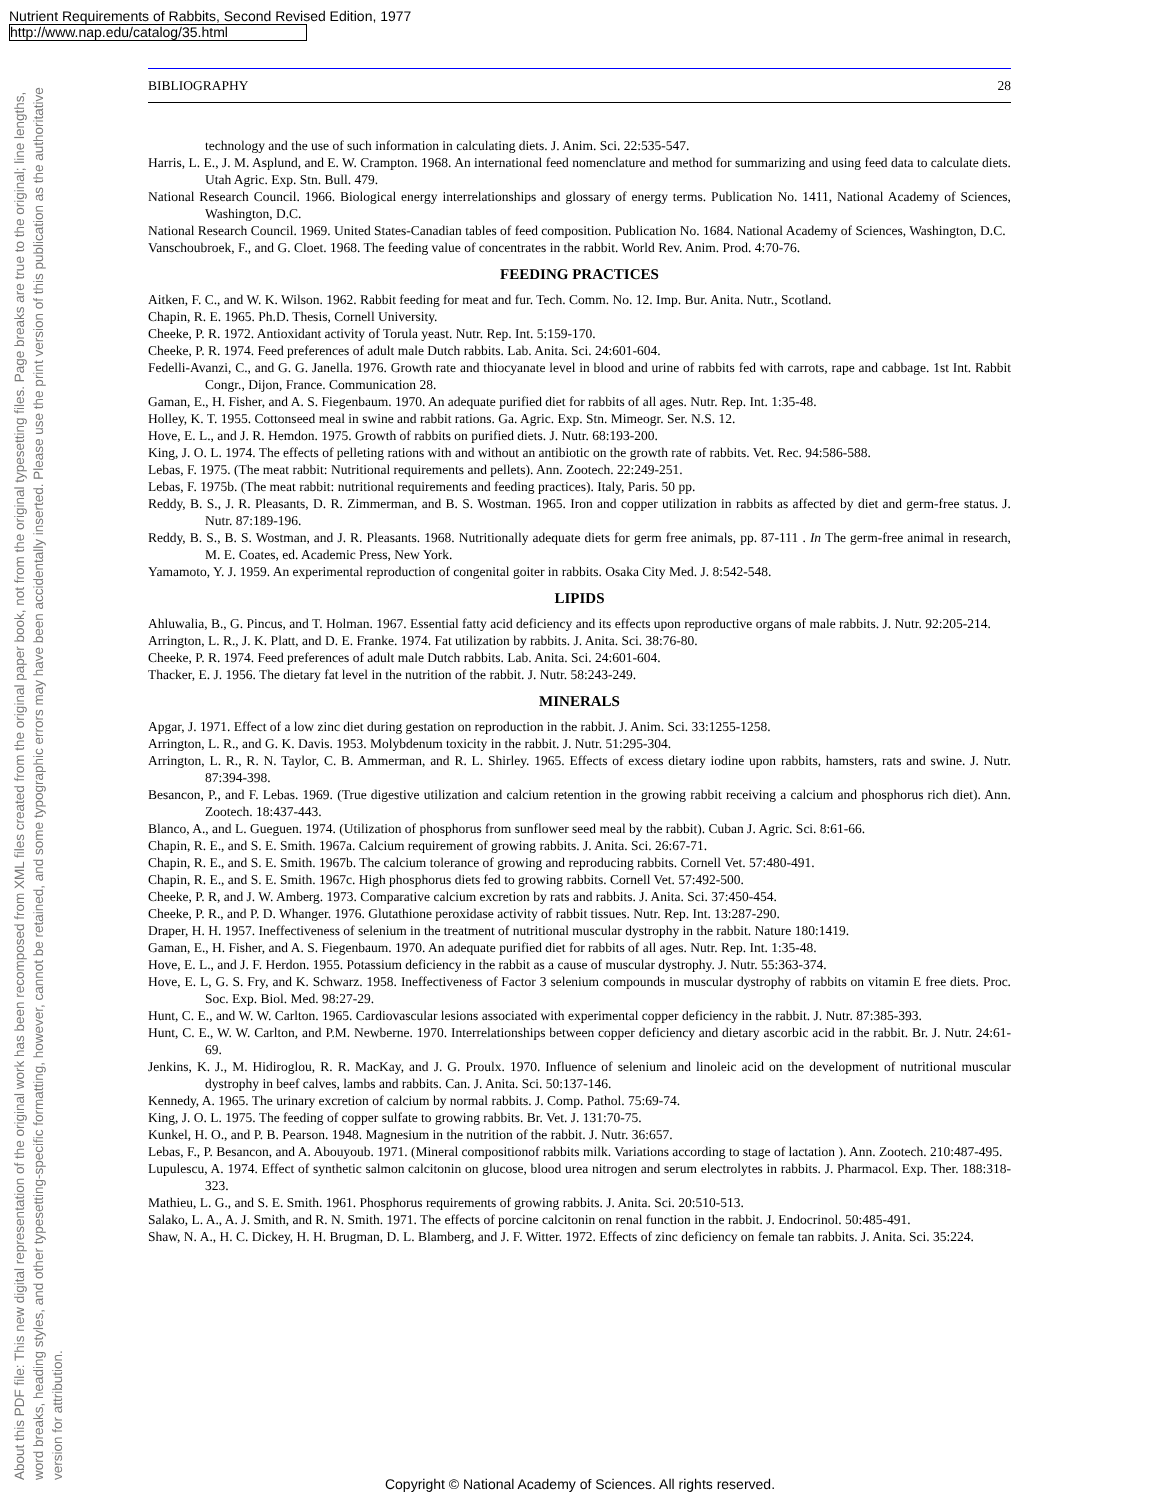Nutrient Requirements of Rabbits, Second Revised Edition, 1977
http://www.nap.edu/catalog/35.html
About this PDF file: This new digital representation of the original work has been recomposed from XML files created from the original paper book, not from the original typesetting files. Page breaks are true to the original; line lengths, word breaks, heading styles, and other typesetting-specific formatting, however, cannot be retained, and some typographic errors may have been accidentally inserted. Please use the print version of this publication as the authoritative version for attribution.
BIBLIOGRAPHY 28
technology and the use of such information in calculating diets. J. Anim. Sci. 22:535-547.
Harris, L. E., J. M. Asplund, and E. W. Crampton. 1968. An international feed nomenclature and method for summarizing and using feed data to calculate diets. Utah Agric. Exp. Stn. Bull. 479.
National Research Council. 1966. Biological energy interrelationships and glossary of energy terms. Publication No. 1411, National Academy of Sciences, Washington, D.C.
National Research Council. 1969. United States-Canadian tables of feed composition. Publication No. 1684. National Academy of Sciences, Washington, D.C.
Vanschoubroek, F., and G. Cloet. 1968. The feeding value of concentrates in the rabbit. World Rev. Anim. Prod. 4:70-76.
FEEDING PRACTICES
Aitken, F. C., and W. K. Wilson. 1962. Rabbit feeding for meat and fur. Tech. Comm. No. 12. Imp. Bur. Anita. Nutr., Scotland.
Chapin, R. E. 1965. Ph.D. Thesis, Cornell University.
Cheeke, P. R. 1972. Antioxidant activity of Torula yeast. Nutr. Rep. Int. 5:159-170.
Cheeke, P. R. 1974. Feed preferences of adult male Dutch rabbits. Lab. Anita. Sci. 24:601-604.
Fedelli-Avanzi, C., and G. G. Janella. 1976. Growth rate and thiocyanate level in blood and urine of rabbits fed with carrots, rape and cabbage. 1st Int. Rabbit Congr., Dijon, France. Communication 28.
Gaman, E., H. Fisher, and A. S. Fiegenbaum. 1970. An adequate purified diet for rabbits of all ages. Nutr. Rep. Int. 1:35-48.
Holley, K. T. 1955. Cottonseed meal in swine and rabbit rations. Ga. Agric. Exp. Stn. Mimeogr. Ser. N.S. 12.
Hove, E. L., and J. R. Hemdon. 1975. Growth of rabbits on purified diets. J. Nutr. 68:193-200.
King, J. O. L. 1974. The effects of pelleting rations with and without an antibiotic on the growth rate of rabbits. Vet. Rec. 94:586-588.
Lebas, F. 1975. (The meat rabbit: Nutritional requirements and pellets). Ann. Zootech. 22:249-251.
Lebas, F. 1975b. (The meat rabbit: nutritional requirements and feeding practices). Italy, Paris. 50 pp.
Reddy, B. S., J. R. Pleasants, D. R. Zimmerman, and B. S. Wostman. 1965. Iron and copper utilization in rabbits as affected by diet and germ-free status. J. Nutr. 87:189-196.
Reddy, B. S., B. S. Wostman, and J. R. Pleasants. 1968. Nutritionally adequate diets for germ free animals, pp. 87-111 . In The germ-free animal in research, M. E. Coates, ed. Academic Press, New York.
Yamamoto, Y. J. 1959. An experimental reproduction of congenital goiter in rabbits. Osaka City Med. J. 8:542-548.
LIPIDS
Ahluwalia, B., G. Pincus, and T. Holman. 1967. Essential fatty acid deficiency and its effects upon reproductive organs of male rabbits. J. Nutr. 92:205-214.
Arrington, L. R., J. K. Platt, and D. E. Franke. 1974. Fat utilization by rabbits. J. Anita. Sci. 38:76-80.
Cheeke, P. R. 1974. Feed preferences of adult male Dutch rabbits. Lab. Anita. Sci. 24:601-604.
Thacker, E. J. 1956. The dietary fat level in the nutrition of the rabbit. J. Nutr. 58:243-249.
MINERALS
Apgar, J. 1971. Effect of a low zinc diet during gestation on reproduction in the rabbit. J. Anim. Sci. 33:1255-1258.
Arrington, L. R., and G. K. Davis. 1953. Molybdenum toxicity in the rabbit. J. Nutr. 51:295-304.
Arrington, L. R., R. N. Taylor, C. B. Ammerman, and R. L. Shirley. 1965. Effects of excess dietary iodine upon rabbits, hamsters, rats and swine. J. Nutr. 87:394-398.
Besancon, P., and F. Lebas. 1969. (True digestive utilization and calcium retention in the growing rabbit receiving a calcium and phosphorus rich diet). Ann. Zootech. 18:437-443.
Blanco, A., and L. Gueguen. 1974. (Utilization of phosphorus from sunflower seed meal by the rabbit). Cuban J. Agric. Sci. 8:61-66.
Chapin, R. E., and S. E. Smith. 1967a. Calcium requirement of growing rabbits. J. Anita. Sci. 26:67-71.
Chapin, R. E., and S. E. Smith. 1967b. The calcium tolerance of growing and reproducing rabbits. Cornell Vet. 57:480-491.
Chapin, R. E., and S. E. Smith. 1967c. High phosphorus diets fed to growing rabbits. Cornell Vet. 57:492-500.
Cheeke, P. R, and J. W. Amberg. 1973. Comparative calcium excretion by rats and rabbits. J. Anita. Sci. 37:450-454.
Cheeke, P. R., and P. D. Whanger. 1976. Glutathione peroxidase activity of rabbit tissues. Nutr. Rep. Int. 13:287-290.
Draper, H. H. 1957. Ineffectiveness of selenium in the treatment of nutritional muscular dystrophy in the rabbit. Nature 180:1419.
Gaman, E., H. Fisher, and A. S. Fiegenbaum. 1970. An adequate purified diet for rabbits of all ages. Nutr. Rep. Int. 1:35-48.
Hove, E. L., and J. F. Herdon. 1955. Potassium deficiency in the rabbit as a cause of muscular dystrophy. J. Nutr. 55:363-374.
Hove, E. L, G. S. Fry, and K. Schwarz. 1958. Ineffectiveness of Factor 3 selenium compounds in muscular dystrophy of rabbits on vitamin E free diets. Proc. Soc. Exp. Biol. Med. 98:27-29.
Hunt, C. E., and W. W. Carlton. 1965. Cardiovascular lesions associated with experimental copper deficiency in the rabbit. J. Nutr. 87:385-393.
Hunt, C. E., W. W. Carlton, and P.M. Newberne. 1970. Interrelationships between copper deficiency and dietary ascorbic acid in the rabbit. Br. J. Nutr. 24:61-69.
Jenkins, K. J., M. Hidiroglou, R. R. MacKay, and J. G. Proulx. 1970. Influence of selenium and linoleic acid on the development of nutritional muscular dystrophy in beef calves, lambs and rabbits. Can. J. Anita. Sci. 50:137-146.
Kennedy, A. 1965. The urinary excretion of calcium by normal rabbits. J. Comp. Pathol. 75:69-74.
King, J. O. L. 1975. The feeding of copper sulfate to growing rabbits. Br. Vet. J. 131:70-75.
Kunkel, H. O., and P. B. Pearson. 1948. Magnesium in the nutrition of the rabbit. J. Nutr. 36:657.
Lebas, F., P. Besancon, and A. Abouyoub. 1971. (Mineral compositionof rabbits milk. Variations according to stage of lactation ). Ann. Zootech. 210:487-495.
Lupulescu, A. 1974. Effect of synthetic salmon calcitonin on glucose, blood urea nitrogen and serum electrolytes in rabbits. J. Pharmacol. Exp. Ther. 188:318-323.
Mathieu, L. G., and S. E. Smith. 1961. Phosphorus requirements of growing rabbits. J. Anita. Sci. 20:510-513.
Salako, L. A., A. J. Smith, and R. N. Smith. 1971. The effects of porcine calcitonin on renal function in the rabbit. J. Endocrinol. 50:485-491.
Shaw, N. A., H. C. Dickey, H. H. Brugman, D. L. Blamberg, and J. F. Witter. 1972. Effects of zinc deficiency on female tan rabbits. J. Anita. Sci. 35:224.
Copyright © National Academy of Sciences. All rights reserved.